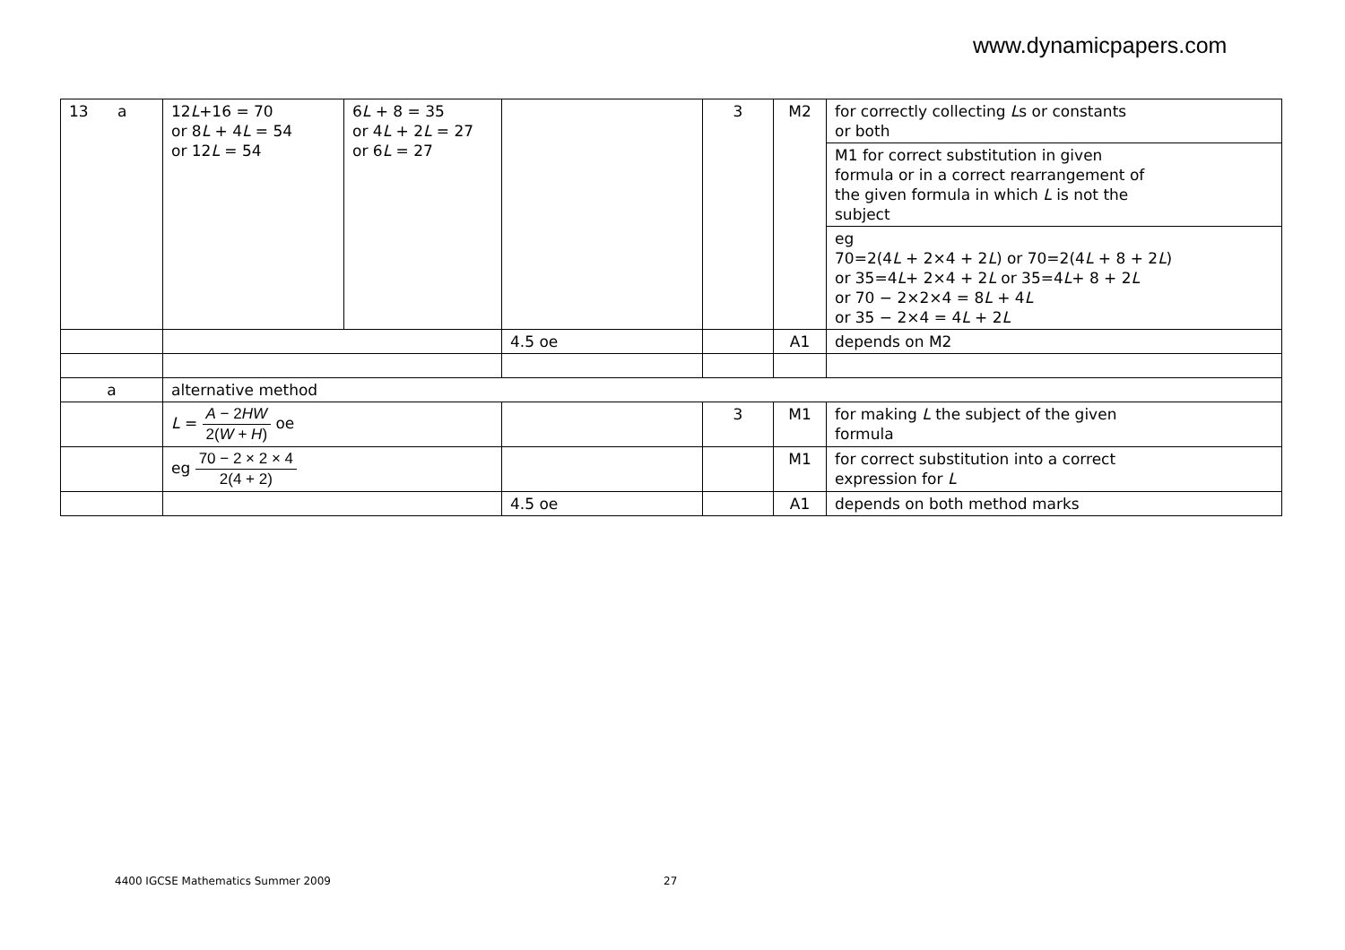www.dynamicpapers.com
| 13 a | 12 L +16 = 70 or 8 L + 4 L = 54 or 12 L = 54 | 6 L + 8 = 35 or 4 L + 2 L = 27 or 6 L = 27 | | 3 | M2 | for correctly collecting L s or constants or both |
| | | | | | | M1 for correct substitution in given formula or in a correct rearrangement of the given formula in which L is not the subject |
| | | | | | | eg 70=2(4 L + 2×4 + 2 L ) or 70=2(4 L + 8 + 2 L ) or 35=4 L + 2×4 + 2 L or 35=4 L + 8 + 2 L or 70 − 2×2×4 = 8 L + 4 L or 35 − 2×4 = 4 L + 2 L |
| | | | 4.5 oe | | A1 | depends on M2 |
| a | alternative method | | | | | |
| | L = A − 2 HW 2( W + H ) oe | | | 3 | M1 | for making L the subject of the given formula |
| | eg 70 − 2 × 2 × 4 2(4 + 2) | | | | M1 | for correct substitution into a correct expression for L |
| | | | 4.5 oe | | A1 | depends on both method marks |
4400 IGCSE Mathematics Summer 2009
27